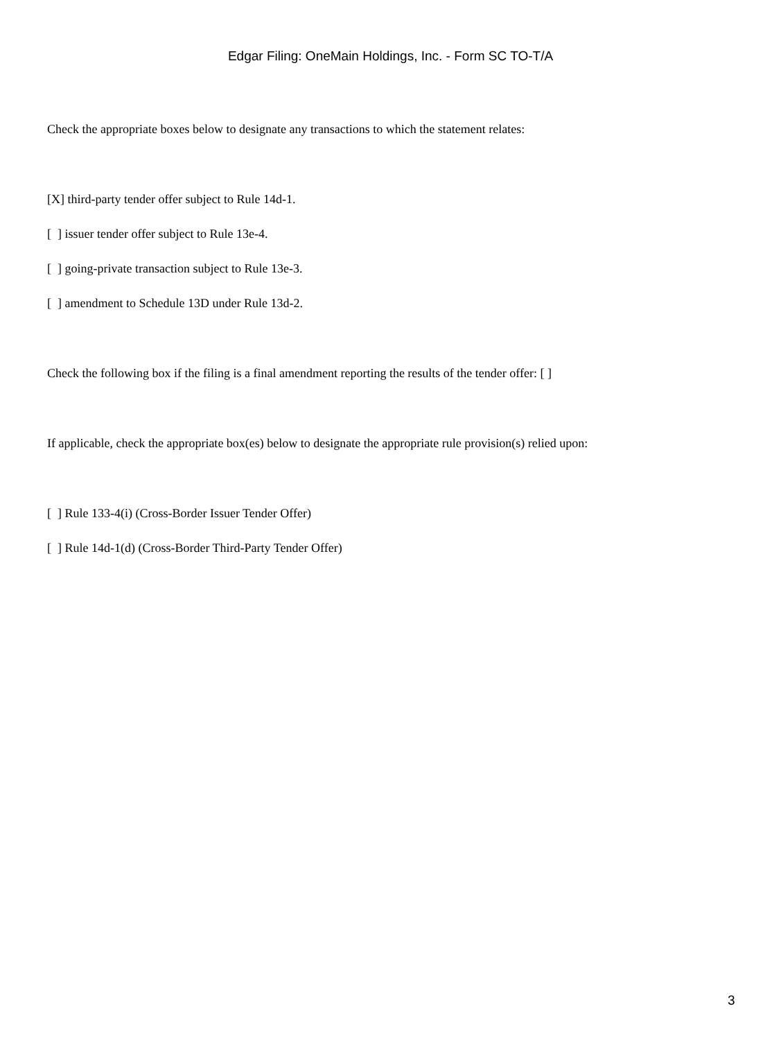Edgar Filing: OneMain Holdings, Inc. - Form SC TO-T/A
Check the appropriate boxes below to designate any transactions to which the statement relates:
[X] third-party tender offer subject to Rule 14d-1.
[ ] issuer tender offer subject to Rule 13e-4.
[ ] going-private transaction subject to Rule 13e-3.
[ ] amendment to Schedule 13D under Rule 13d-2.
Check the following box if the filing is a final amendment reporting the results of the tender offer: [ ]
If applicable, check the appropriate box(es) below to designate the appropriate rule provision(s) relied upon:
[ ] Rule 133-4(i) (Cross-Border Issuer Tender Offer)
[ ] Rule 14d-1(d) (Cross-Border Third-Party Tender Offer)
3